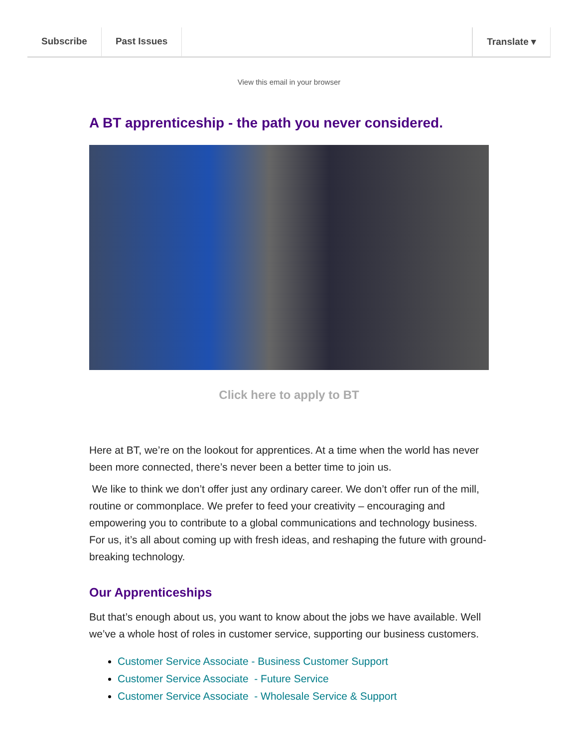Subscribe Past Issues Translate ▾
View this email in your browser
A BT apprenticeship - the path you never considered.
Click here to apply to BT
Here at BT, we’re on the lookout for apprentices. At a time when the world has never been more connected, there’s never been a better time to join us.
We like to think we don’t offer just any ordinary career. We don’t offer run of the mill, routine or commonplace. We prefer to feed your creativity – encouraging and empowering you to contribute to a global communications and technology business. For us, it’s all about coming up with fresh ideas, and reshaping the future with ground-breaking technology.
Our Apprenticeships
But that’s enough about us, you want to know about the jobs we have available. Well we’ve a whole host of roles in customer service, supporting our business customers.
Customer Service Associate - Business Customer Support
Customer Service Associate - Future Service
Customer Service Associate - Wholesale Service & Support